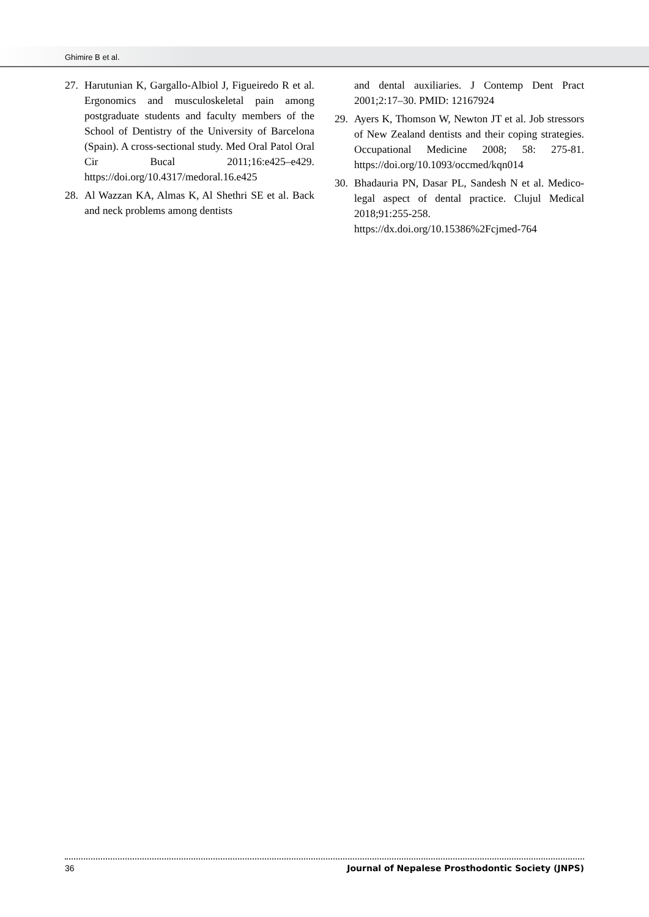Ghimire B et al.
27. Harutunian K, Gargallo-Albiol J, Figueiredo R et al. Ergonomics and musculoskeletal pain among postgraduate students and faculty members of the School of Dentistry of the University of Barcelona (Spain). A cross-sectional study. Med Oral Patol Oral Cir Bucal 2011;16:e425–e429. https://doi.org/10.4317/medoral.16.e425
28. Al Wazzan KA, Almas K, Al Shethri SE et al. Back and neck problems among dentists
and dental auxiliaries. J Contemp Dent Pract 2001;2:17–30. PMID: 12167924
29. Ayers K, Thomson W, Newton JT et al. Job stressors of New Zealand dentists and their coping strategies. Occupational Medicine 2008; 58: 275-81. https://doi.org/10.1093/occmed/kqn014
30. Bhadauria PN, Dasar PL, Sandesh N et al. Medico-legal aspect of dental practice. Clujul Medical 2018;91:255-258. https://dx.doi.org/10.15386%2Fcjmed-764
36 Journal of Nepalese Prosthodontic Society (JNPS)